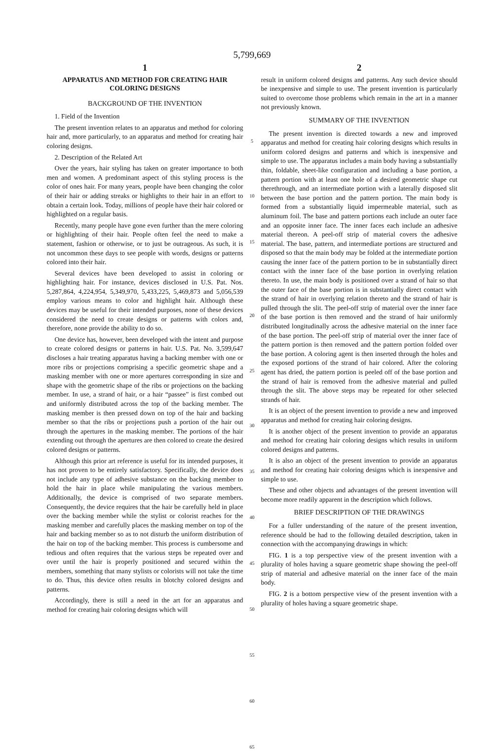5,799,669
1
APPARATUS AND METHOD FOR CREATING HAIR COLORING DESIGNS
BACKGROUND OF THE INVENTION
1. Field of the Invention
The present invention relates to an apparatus and method for coloring hair and, more particularly, to an apparatus and method for creating hair coloring designs.
2. Description of the Related Art
Over the years, hair styling has taken on greater importance to both men and women. A predominant aspect of this styling process is the color of ones hair. For many years, people have been changing the color of their hair or adding streaks or highlights to their hair in an effort to obtain a certain look. Today, millions of people have their hair colored or highlighted on a regular basis.
Recently, many people have gone even further than the mere coloring or highlighting of their hair. People often feel the need to make a statement, fashion or otherwise, or to just be outrageous. As such, it is not uncommon these days to see people with words, designs or patterns colored into their hair.
Several devices have been developed to assist in coloring or highlighting hair. For instance, devices disclosed in U.S. Pat. Nos. 5,287,864, 4,224,954, 5,349,970, 5,433,225, 5,469,873 and 5,056,539 employ various means to color and highlight hair. Although these devices may be useful for their intended purposes, none of these devices considered the need to create designs or patterns with colors and, therefore, none provide the ability to do so.
One device has, however, been developed with the intent and purpose to create colored designs or patterns in hair. U.S. Pat. No. 3,599,647 discloses a hair treating apparatus having a backing member with one or more ribs or projections comprising a specific geometric shape and a masking member with one or more apertures corresponding in size and shape with the geometric shape of the ribs or projections on the backing member. In use, a strand of hair, or a hair “passee” is first combed out and uniformly distributed across the top of the backing member. The masking member is then pressed down on top of the hair and backing member so that the ribs or projections push a portion of the hair out through the apertures in the masking member. The portions of the hair extending out through the apertures are then colored to create the desired colored designs or patterns.
Although this prior art reference is useful for its intended purposes, it has not proven to be entirely satisfactory. Specifically, the device does not include any type of adhesive substance on the backing member to hold the hair in place while manipulating the various members. Additionally, the device is comprised of two separate members. Consequently, the device requires that the hair be carefully held in place over the backing member while the stylist or colorist reaches for the masking member and carefully places the masking member on top of the hair and backing member so as to not disturb the uniform distribution of the hair on top of the backing member. This process is cumbersome and tedious and often requires that the various steps be repeated over and over until the hair is properly positioned and secured within the members, something that many stylists or colorists will not take the time to do. Thus, this device often results in blotchy colored designs and patterns.
Accordingly, there is still a need in the art for an apparatus and method for creating hair coloring designs which will
5
10
15
20
25
30
35
40
45
50
55
60
65
2
result in uniform colored designs and patterns. Any such device should be inexpensive and simple to use. The present invention is particularly suited to overcome those problems which remain in the art in a manner not previously known.
SUMMARY OF THE INVENTION
The present invention is directed towards a new and improved apparatus and method for creating hair coloring designs which results in uniform colored designs and patterns and which is inexpensive and simple to use. The apparatus includes a main body having a substantially thin, foldable, sheet-like configuration and including a base portion, a pattern portion with at least one hole of a desired geometric shape cut therethrough, and an intermediate portion with a laterally disposed slit between the base portion and the pattern portion. The main body is formed from a substantially liquid impermeable material, such as aluminum foil. The base and pattern portions each include an outer face and an opposite inner face. The inner faces each include an adhesive material thereon. A peel-off strip of material covers the adhesive material. The base, pattern, and intermediate portions are structured and disposed so that the main body may be folded at the intermediate portion causing the inner face of the pattern portion to be in substantially direct contact with the inner face of the base portion in overlying relation thereto. In use, the main body is positioned over a strand of hair so that the outer face of the base portion is in substantially direct contact with the strand of hair in overlying relation thereto and the strand of hair is pulled through the slit. The peel-off strip of material over the inner face of the base portion is then removed and the strand of hair uniformly distributed longitudinally across the adhesive material on the inner face of the base portion. The peel-off strip of material over the inner face of the pattern portion is then removed and the pattern portion folded over the base portion. A coloring agent is then inserted through the holes and the exposed portions of the strand of hair colored. After the coloring agent has dried, the pattern portion is peeled off of the base portion and the strand of hair is removed from the adhesive material and pulled through the slit. The above steps may be repeated for other selected strands of hair.
It is an object of the present invention to provide a new and improved apparatus and method for creating hair coloring designs.
It is another object of the present invention to provide an apparatus and method for creating hair coloring designs which results in uniform colored designs and patterns.
It is also an object of the present invention to provide an apparatus and method for creating hair coloring designs which is inexpensive and simple to use.
These and other objects and advantages of the present invention will become more readily apparent in the description which follows.
BRIEF DESCRIPTION OF THE DRAWINGS
For a fuller understanding of the nature of the present invention, reference should be had to the following detailed description, taken in connection with the accompanying drawings in which:
FIG. 1 is a top perspective view of the present invention with a plurality of holes having a square geometric shape showing the peel-off strip of material and adhesive material on the inner face of the main body.
FIG. 2 is a bottom perspective view of the present invention with a plurality of holes having a square geometric shape.